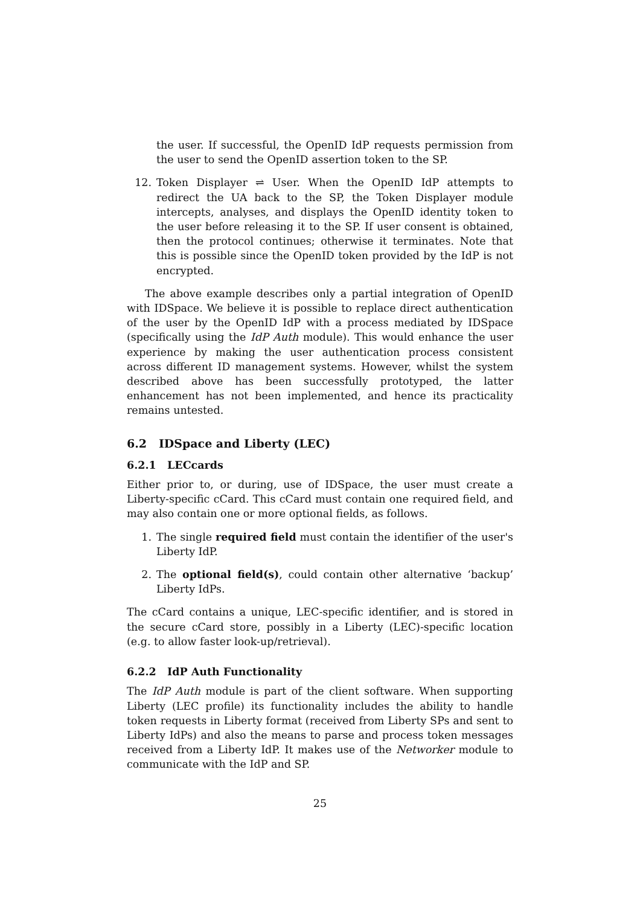the user. If successful, the OpenID IdP requests permission from the user to send the OpenID assertion token to the SP.
12. Token Displayer ⇌ User. When the OpenID IdP attempts to redirect the UA back to the SP, the Token Displayer module intercepts, analyses, and displays the OpenID identity token to the user before releasing it to the SP. If user consent is obtained, then the protocol continues; otherwise it terminates. Note that this is possible since the OpenID token provided by the IdP is not encrypted.
The above example describes only a partial integration of OpenID with IDSpace. We believe it is possible to replace direct authentication of the user by the OpenID IdP with a process mediated by IDSpace (specifically using the IdP Auth module). This would enhance the user experience by making the user authentication process consistent across different ID management systems. However, whilst the system described above has been successfully prototyped, the latter enhancement has not been implemented, and hence its practicality remains untested.
6.2 IDSpace and Liberty (LEC)
6.2.1 LECcards
Either prior to, or during, use of IDSpace, the user must create a Liberty-specific cCard. This cCard must contain one required field, and may also contain one or more optional fields, as follows.
1. The single required field must contain the identifier of the user's Liberty IdP.
2. The optional field(s), could contain other alternative ‘backup’ Liberty IdPs.
The cCard contains a unique, LEC-specific identifier, and is stored in the secure cCard store, possibly in a Liberty (LEC)-specific location (e.g. to allow faster look-up/retrieval).
6.2.2 IdP Auth Functionality
The IdP Auth module is part of the client software. When supporting Liberty (LEC profile) its functionality includes the ability to handle token requests in Liberty format (received from Liberty SPs and sent to Liberty IdPs) and also the means to parse and process token messages received from a Liberty IdP. It makes use of the Networker module to communicate with the IdP and SP.
25